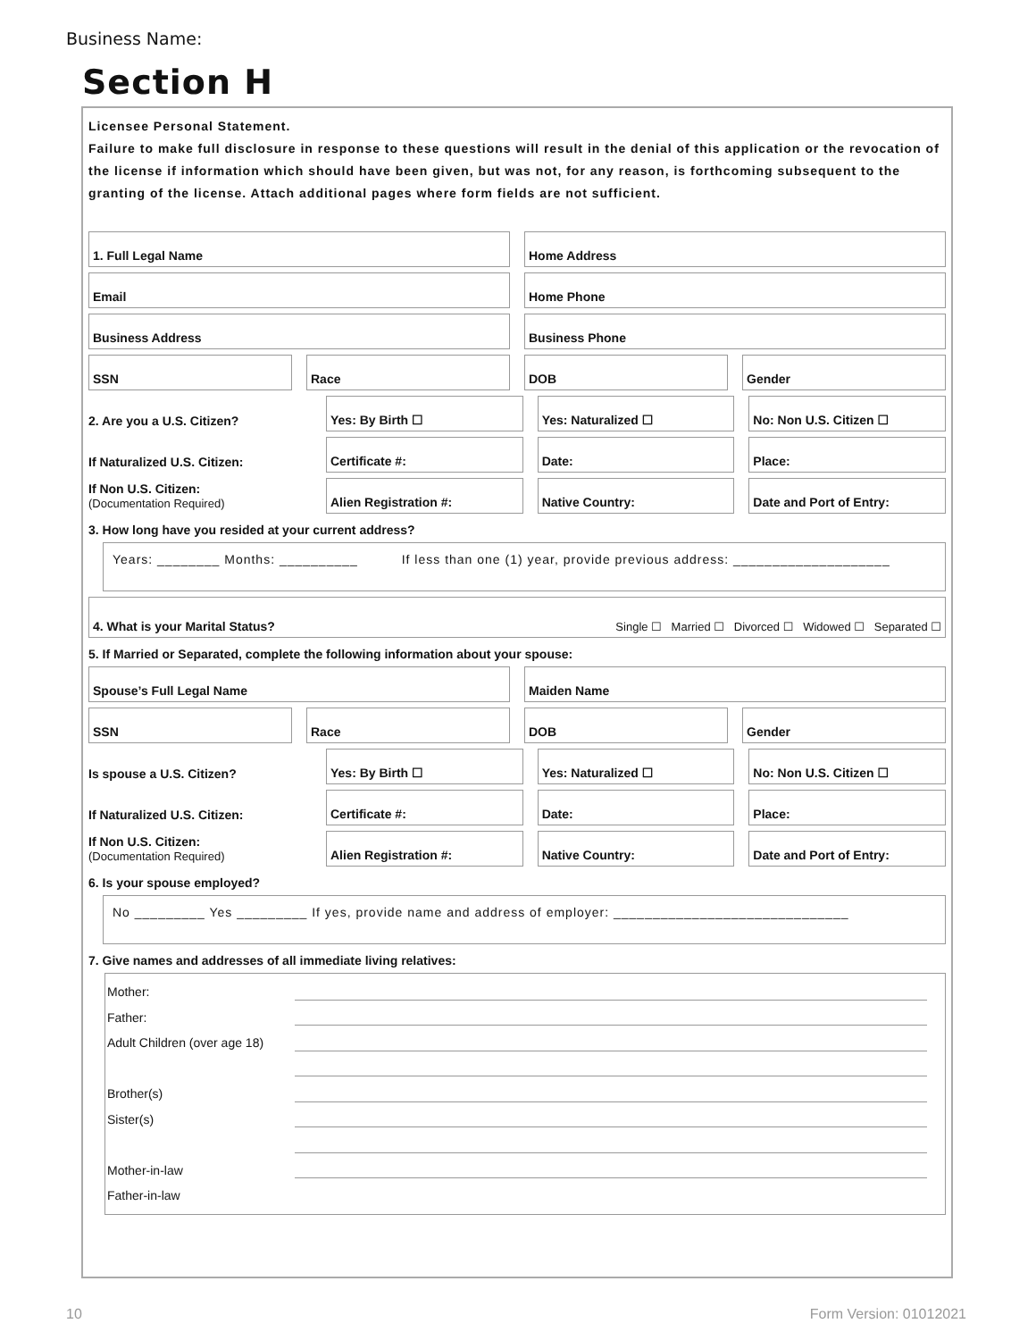Business Name:
Section H
Licensee Personal Statement.
Failure to make full disclosure in response to these questions will result in the denial of this application or the revocation of the license if information which should have been given, but was not, for any reason, is forthcoming subsequent to the granting of the license. Attach additional pages where form fields are not sufficient.
1. Full Legal Name
Home Address
Email
Home Phone
Business Address
Business Phone
SSN
Race
DOB
Gender
2. Are you a U.S. Citizen?
Yes: By Birth ☐
Yes: Naturalized ☐
No: Non U.S. Citizen ☐
If Naturalized U.S. Citizen:
Certificate #:
Date:
Place:
If Non U.S. Citizen:
(Documentation Required)
Alien Registration #:
Native Country:
Date and Port of Entry:
3. How long have you resided at your current address?
Years: ________ Months: __________ If less than one (1) year, provide previous address: ____________________
4. What is your Marital Status? Single ☐ Married ☐ Divorced ☐ Widowed ☐ Separated ☐
5. If Married or Separated, complete the following information about your spouse:
Spouse’s Full Legal Name
Maiden Name
SSN
Race
DOB
Gender
Is spouse a U.S. Citizen?
Yes: By Birth ☐
Yes: Naturalized ☐
No: Non U.S. Citizen ☐
If Naturalized U.S. Citizen:
Certificate #:
Date:
Place:
If Non U.S. Citizen:
(Documentation Required)
Alien Registration #:
Native Country:
Date and Port of Entry:
6. Is your spouse employed?
No _________ Yes _________ If yes, provide name and address of employer: ______________________________
7. Give names and addresses of all immediate living relatives:
Mother:
Father:
Adult Children (over age 18)
Brother(s)
Sister(s)
Mother-in-law
Father-in-law
10 Form Version: 01012021